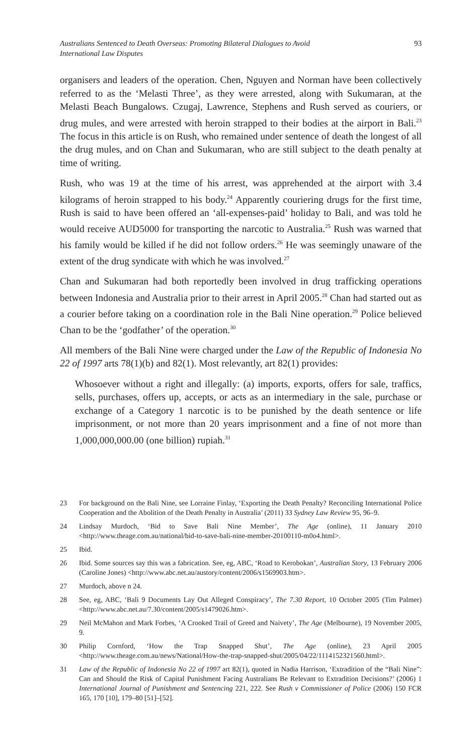Australians Sentenced to Death Overseas: Promoting Bilateral Dialogues to Avoid
International Law Disputes
93
organisers and leaders of the operation. Chen, Nguyen and Norman have been collectively referred to as the ‘Melasti Three’, as they were arrested, along with Sukumaran, at the Melasti Beach Bungalows. Czugaj, Lawrence, Stephens and Rush served as couriers, or drug mules, and were arrested with heroin strapped to their bodies at the airport in Bali.<sup>23</sup> The focus in this article is on Rush, who remained under sentence of death the longest of all the drug mules, and on Chan and Sukumaran, who are still subject to the death penalty at time of writing.
Rush, who was 19 at the time of his arrest, was apprehended at the airport with 3.4 kilograms of heroin strapped to his body.<sup>24</sup> Apparently couriering drugs for the first time, Rush is said to have been offered an ‘all-expenses-paid’ holiday to Bali, and was told he would receive AUD5000 for transporting the narcotic to Australia.<sup>25</sup> Rush was warned that his family would be killed if he did not follow orders.<sup>26</sup> He was seemingly unaware of the extent of the drug syndicate with which he was involved.<sup>27</sup>
Chan and Sukumaran had both reportedly been involved in drug trafficking operations between Indonesia and Australia prior to their arrest in April 2005.<sup>28</sup> Chan had started out as a courier before taking on a coordination role in the Bali Nine operation.<sup>29</sup> Police believed Chan to be the ‘godfather’ of the operation.<sup>30</sup>
All members of the Bali Nine were charged under the Law of the Republic of Indonesia No 22 of 1997 arts 78(1)(b) and 82(1). Most relevantly, art 82(1) provides:
Whosoever without a right and illegally: (a) imports, exports, offers for sale, traffics, sells, purchases, offers up, accepts, or acts as an intermediary in the sale, purchase or exchange of a Category 1 narcotic is to be punished by the death sentence or life imprisonment, or not more than 20 years imprisonment and a fine of not more than 1,000,000,000.00 (one billion) rupiah.<sup>31</sup>
23 For background on the Bali Nine, see Lorraine Finlay, ‘Exporting the Death Penalty? Reconciling International Police Cooperation and the Abolition of the Death Penalty in Australia’ (2011) 33 Sydney Law Review 95, 96–9.
24 Lindsay Murdoch, ‘Bid to Save Bali Nine Member’, The Age (online), 11 January 2010 <http://www.theage.com.au/national/bid-to-save-bali-nine-member-20100110-m0o4.html>.
25 Ibid.
26 Ibid. Some sources say this was a fabrication. See, eg, ABC, ‘Road to Kerobokan’, Australian Story, 13 February 2006 (Caroline Jones) <http://www.abc.net.au/austory/content/2006/s1569903.htm>.
27 Murdoch, above n 24.
28 See, eg, ABC, ‘Bali 9 Documents Lay Out Alleged Conspiracy’, The 7.30 Report, 10 October 2005 (Tim Palmer) <http://www.abc.net.au/7.30/content/2005/s1479026.htm>.
29 Neil McMahon and Mark Forbes, ‘A Crooked Trail of Greed and Naivety’, The Age (Melbourne), 19 November 2005, 9.
30 Philip Cornford, ‘How the Trap Snapped Shut’, The Age (online), 23 April 2005 <http://www.theage.com.au/news/National/How-the-trap-snapped-shut/2005/04/22/1114152321560.html>.
31 Law of the Republic of Indonesia No 22 of 1997 art 82(1), quoted in Nadia Harrison, ‘Extradition of the “Bali Nine”: Can and Should the Risk of Capital Punishment Facing Australians Be Relevant to Extradition Decisions?’ (2006) 1 International Journal of Punishment and Sentencing 221, 222. See Rush v Commissioner of Police (2006) 150 FCR 165, 170 [10], 179–80 [51]–[52].